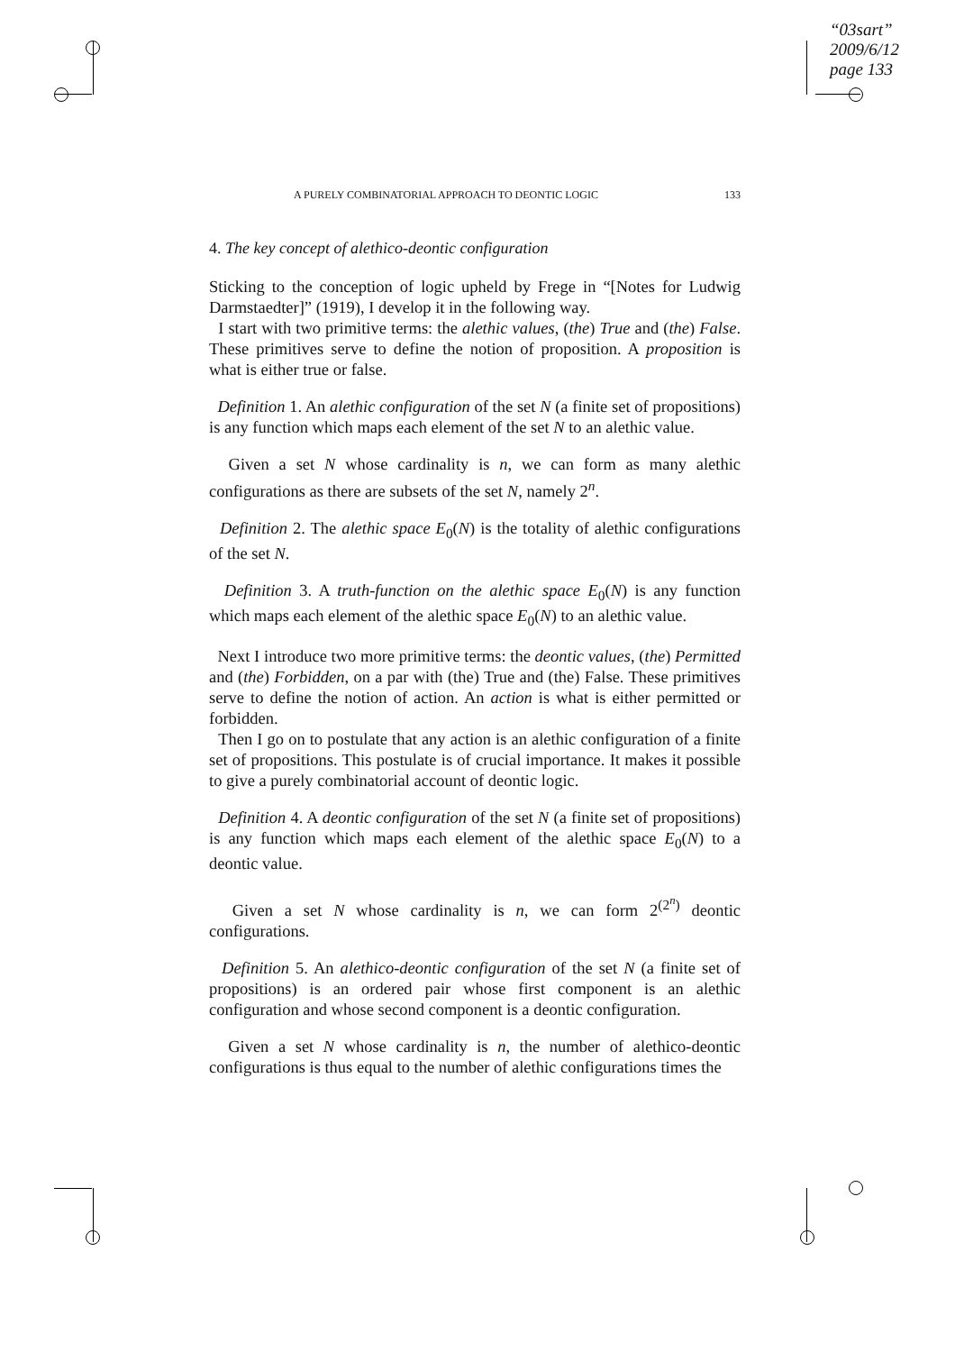“03sart”
2009/6/12
page 133
A PURELY COMBINATORIAL APPROACH TO DEONTIC LOGIC 133
4. The key concept of alethico-deontic configuration
Sticking to the conception of logic upheld by Frege in “[Notes for Ludwig Darmstaedter]” (1919), I develop it in the following way.
I start with two primitive terms: the alethic values, (the) True and (the) False. These primitives serve to define the notion of proposition. A proposition is what is either true or false.
Definition 1. An alethic configuration of the set N (a finite set of propositions) is any function which maps each element of the set N to an alethic value.
Given a set N whose cardinality is n, we can form as many alethic configurations as there are subsets of the set N, namely 2<sup>n</sup>.
Definition 2. The alethic space E<sub>0</sub>(N) is the totality of alethic configurations of the set N.
Definition 3. A truth-function on the alethic space E<sub>0</sub>(N) is any function which maps each element of the alethic space E<sub>0</sub>(N) to an alethic value.
Next I introduce two more primitive terms: the deontic values, (the) Permitted and (the) Forbidden, on a par with (the) True and (the) False. These primitives serve to define the notion of action. An action is what is either permitted or forbidden.
Then I go on to postulate that any action is an alethic configuration of a finite set of propositions. This postulate is of crucial importance. It makes it possible to give a purely combinatorial account of deontic logic.
Definition 4. A deontic configuration of the set N (a finite set of propositions) is any function which maps each element of the alethic space E<sub>0</sub>(N) to a deontic value.
Given a set N whose cardinality is n, we can form 2<sup>(2<sup>n</sup>)</sup> deontic configurations.
Definition 5. An alethico-deontic configuration of the set N (a finite set of propositions) is an ordered pair whose first component is an alethic configuration and whose second component is a deontic configuration.
Given a set N whose cardinality is n, the number of alethico-deontic configurations is thus equal to the number of alethic configurations times the